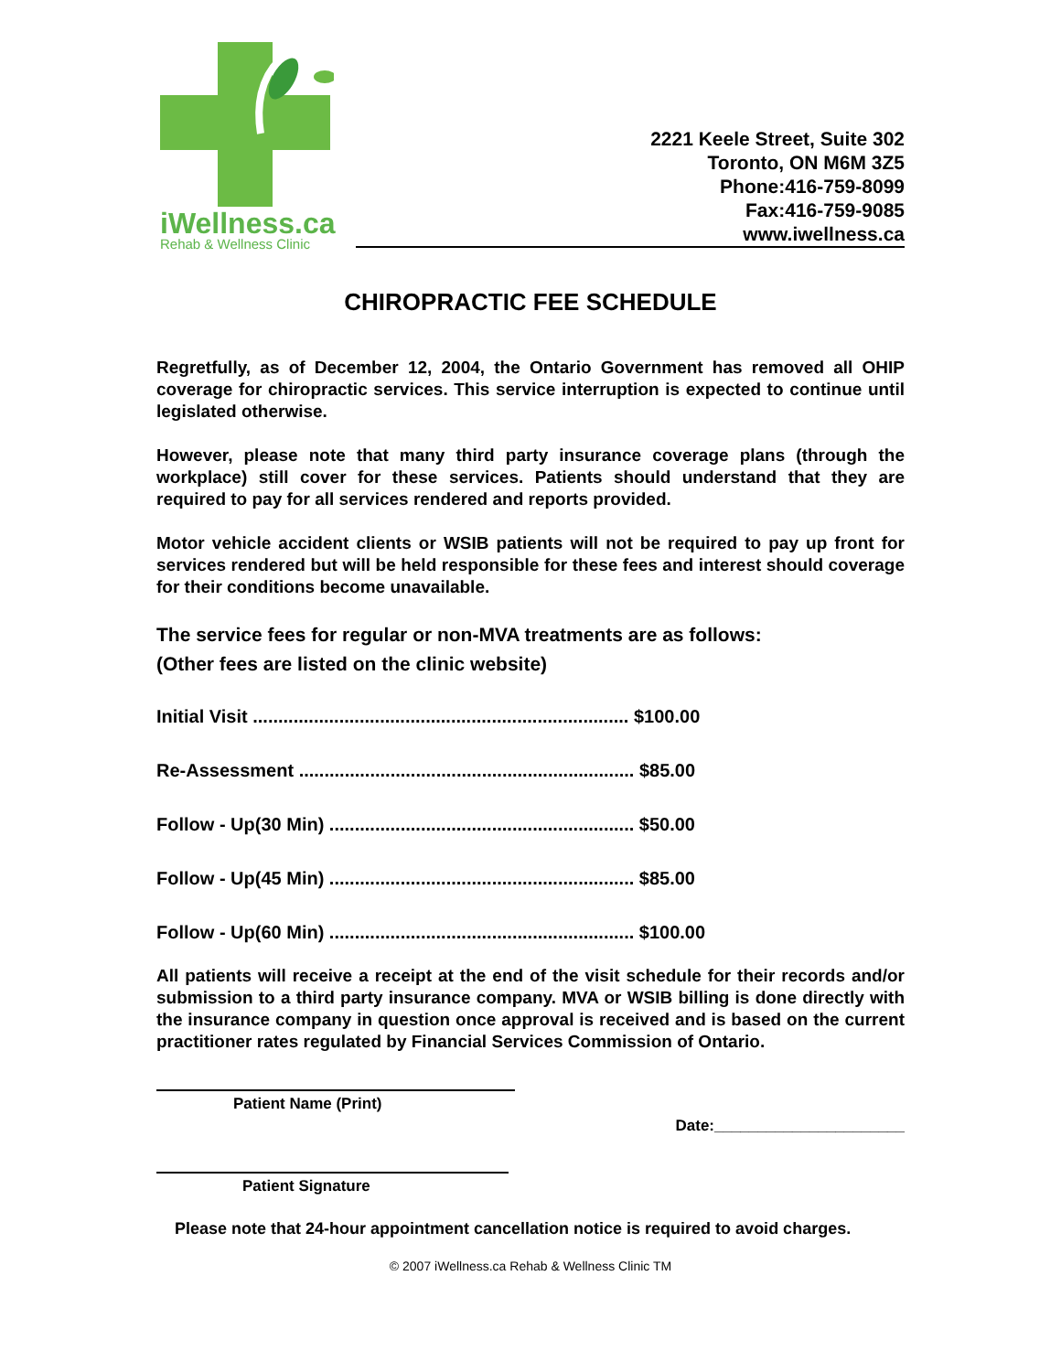iWellness.ca
Rehab & Wellness Clinic
2221 Keele Street, Suite 302
Toronto, ON M6M 3Z5
Phone:416-759-8099
Fax:416-759-9085
www.iwellness.ca
CHIROPRACTIC FEE SCHEDULE
Regretfully, as of December 12, 2004, the Ontario Government has removed all OHIP coverage for chiropractic services. This service interruption is expected to continue until legislated otherwise.
However, please note that many third party insurance coverage plans (through the workplace) still cover for these services. Patients should understand that they are required to pay for all services rendered and reports provided.
Motor vehicle accident clients or WSIB patients will not be required to pay up front for services rendered but will be held responsible for these fees and interest should coverage for their conditions become unavailable.
The service fees for regular or non-MVA treatments are as follows:
(Other fees are listed on the clinic website)
Initial Visit .......................................................................... $100.00
Re-Assessment .................................................................. $85.00
Follow - Up(30 Min) ............................................................ $50.00
Follow - Up(45 Min) ............................................................ $85.00
Follow - Up(60 Min) ............................................................ $100.00
All patients will receive a receipt at the end of the visit schedule for their records and/or submission to a third party insurance company. MVA or WSIB billing is done directly with the insurance company in question once approval is received and is based on the current practitioner rates regulated by Financial Services Commission of Ontario.
Patient Name (Print)
Date:______________________
Patient Signature
Please note that 24-hour appointment cancellation notice is required to avoid charges.
© 2007 iWellness.ca Rehab & Wellness Clinic TM